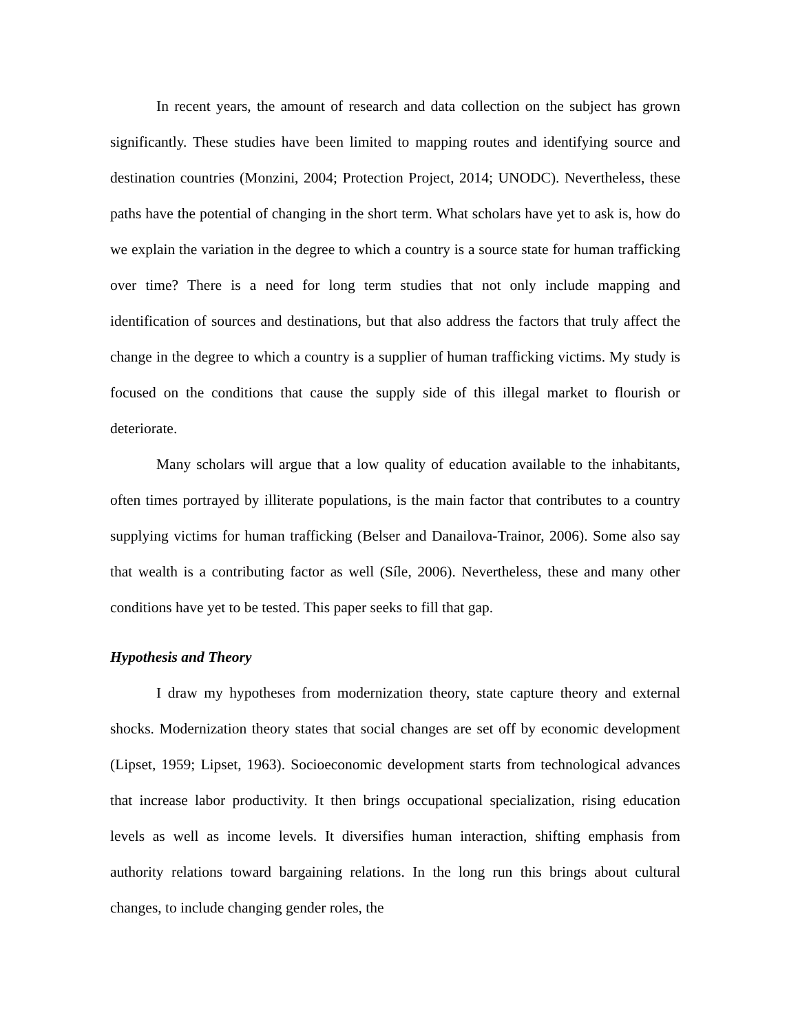In recent years, the amount of research and data collection on the subject has grown significantly. These studies have been limited to mapping routes and identifying source and destination countries (Monzini, 2004; Protection Project, 2014; UNODC). Nevertheless, these paths have the potential of changing in the short term. What scholars have yet to ask is, how do we explain the variation in the degree to which a country is a source state for human trafficking over time? There is a need for long term studies that not only include mapping and identification of sources and destinations, but that also address the factors that truly affect the change in the degree to which a country is a supplier of human trafficking victims. My study is focused on the conditions that cause the supply side of this illegal market to flourish or deteriorate.
Many scholars will argue that a low quality of education available to the inhabitants, often times portrayed by illiterate populations, is the main factor that contributes to a country supplying victims for human trafficking (Belser and Danailova-Trainor, 2006). Some also say that wealth is a contributing factor as well (Síle, 2006). Nevertheless, these and many other conditions have yet to be tested. This paper seeks to fill that gap.
Hypothesis and Theory
I draw my hypotheses from modernization theory, state capture theory and external shocks. Modernization theory states that social changes are set off by economic development (Lipset, 1959; Lipset, 1963). Socioeconomic development starts from technological advances that increase labor productivity. It then brings occupational specialization, rising education levels as well as income levels. It diversifies human interaction, shifting emphasis from authority relations toward bargaining relations. In the long run this brings about cultural changes, to include changing gender roles, the